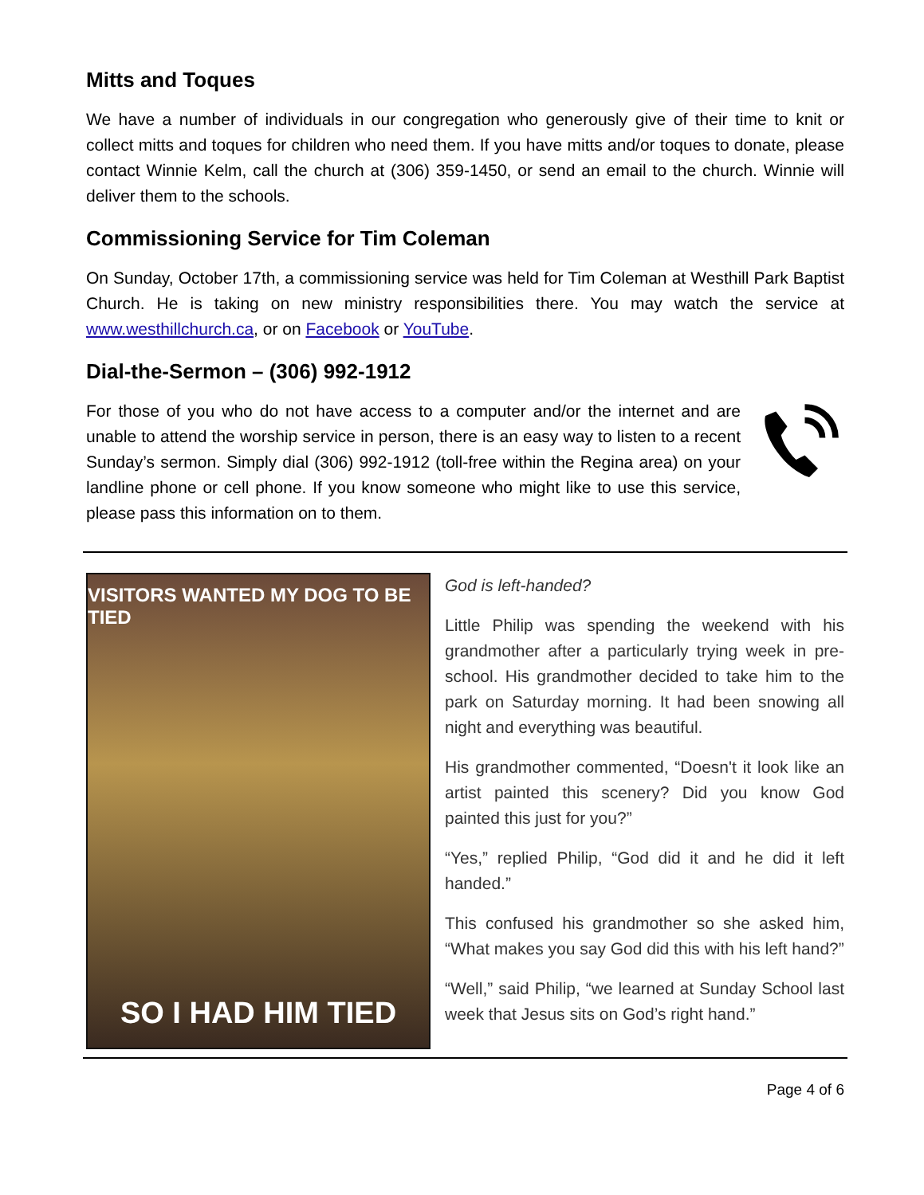Mitts and Toques
We have a number of individuals in our congregation who generously give of their time to knit or collect mitts and toques for children who need them. If you have mitts and/or toques to donate, please contact Winnie Kelm, call the church at (306) 359-1450, or send an email to the church. Winnie will deliver them to the schools.
Commissioning Service for Tim Coleman
On Sunday, October 17th, a commissioning service was held for Tim Coleman at Westhill Park Baptist Church. He is taking on new ministry responsibilities there. You may watch the service at www.westhillchurch.ca, or on Facebook or YouTube.
Dial-the-Sermon – (306) 992-1912
For those of you who do not have access to a computer and/or the internet and are unable to attend the worship service in person, there is an easy way to listen to a recent Sunday’s sermon. Simply dial (306) 992-1912 (toll-free within the Regina area) on your landline phone or cell phone. If you know someone who might like to use this service, please pass this information on to them.
VISITORS WANTED MY DOG TO BE TIED
SO I HAD HIM TIED
God is left-handed?
Little Philip was spending the weekend with his grandmother after a particularly trying week in pre-school. His grandmother decided to take him to the park on Saturday morning. It had been snowing all night and everything was beautiful.
His grandmother commented, “Doesn't it look like an artist painted this scenery? Did you know God painted this just for you?”
“Yes,” replied Philip, “God did it and he did it left handed.”
This confused his grandmother so she asked him, “What makes you say God did this with his left hand?”
“Well,” said Philip, “we learned at Sunday School last week that Jesus sits on God’s right hand.”
Page 4 of 6